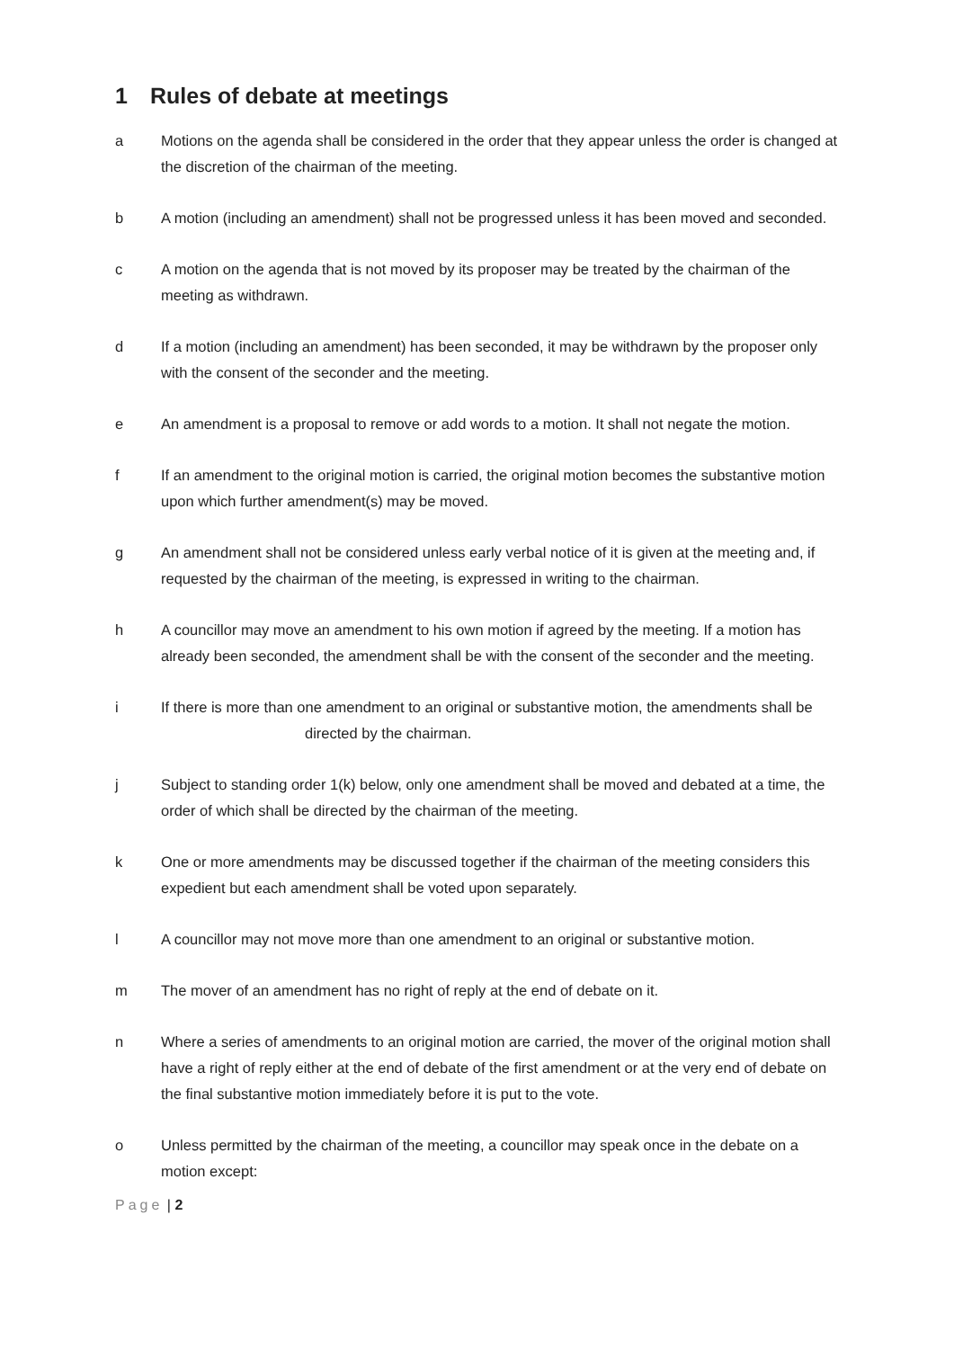1 Rules of debate at meetings
a Motions on the agenda shall be considered in the order that they appear unless the order is changed at the discretion of the chairman of the meeting.
b A motion (including an amendment) shall not be progressed unless it has been moved and seconded.
c A motion on the agenda that is not moved by its proposer may be treated by the chairman of the meeting as withdrawn.
d If a motion (including an amendment) has been seconded, it may be withdrawn by the proposer only with the consent of the seconder and the meeting.
e An amendment is a proposal to remove or add words to a motion. It shall not negate the motion.
f If an amendment to the original motion is carried, the original motion becomes the substantive motion upon which further amendment(s) may be moved.
g An amendment shall not be considered unless early verbal notice of it is given at the meeting and, if requested by the chairman of the meeting, is expressed in writing to the chairman.
h A councillor may move an amendment to his own motion if agreed by the meeting. If a motion has already been seconded, the amendment shall be with the consent of the seconder and the meeting.
i If there is more than one amendment to an original or substantive motion, the amendments shall be directed by the chairman.
j Subject to standing order 1(k) below, only one amendment shall be moved and debated at a time, the order of which shall be directed by the chairman of the meeting.
k One or more amendments may be discussed together if the chairman of the meeting considers this expedient but each amendment shall be voted upon separately.
l A councillor may not move more than one amendment to an original or substantive motion.
m The mover of an amendment has no right of reply at the end of debate on it.
n Where a series of amendments to an original motion are carried, the mover of the original motion shall have a right of reply either at the end of debate of the first amendment or at the very end of debate on the final substantive motion immediately before it is put to the vote.
o Unless permitted by the chairman of the meeting, a councillor may speak once in the debate on a motion except:
Page | 2